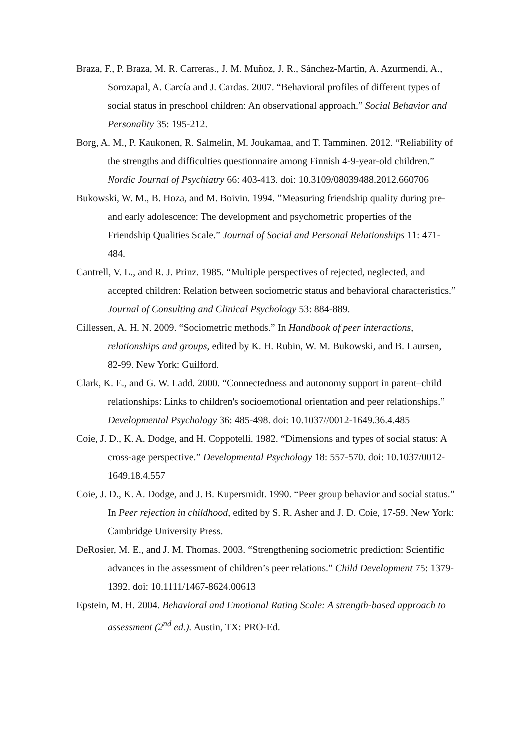Braza, F., P. Braza, M. R. Carreras., J. M. Muñoz, J. R., Sánchez-Martin, A. Azurmendi, A., Sorozapal, A. Carcía and J. Cardas. 2007. “Behavioral profiles of different types of social status in preschool children: An observational approach.” Social Behavior and Personality 35: 195-212.
Borg, A. M., P. Kaukonen, R. Salmelin, M. Joukamaa, and T. Tamminen. 2012. “Reliability of the strengths and difficulties questionnaire among Finnish 4-9-year-old children.” Nordic Journal of Psychiatry 66: 403-413. doi: 10.3109/08039488.2012.660706
Bukowski, W. M., B. Hoza, and M. Boivin. 1994. ”Measuring friendship quality during pre- and early adolescence: The development and psychometric properties of the Friendship Qualities Scale.” Journal of Social and Personal Relationships 11: 471-484.
Cantrell, V. L., and R. J. Prinz. 1985. “Multiple perspectives of rejected, neglected, and accepted children: Relation between sociometric status and behavioral characteristics.” Journal of Consulting and Clinical Psychology 53: 884-889.
Cillessen, A. H. N. 2009. “Sociometric methods.” In Handbook of peer interactions, relationships and groups, edited by K. H. Rubin, W. M. Bukowski, and B. Laursen, 82-99. New York: Guilford.
Clark, K. E., and G. W. Ladd. 2000. “Connectedness and autonomy support in parent–child relationships: Links to children's socioemotional orientation and peer relationships.” Developmental Psychology 36: 485-498. doi: 10.1037//0012-1649.36.4.485
Coie, J. D., K. A. Dodge, and H. Coppotelli. 1982. “Dimensions and types of social status: A cross-age perspective.” Developmental Psychology 18: 557-570. doi: 10.1037/0012-1649.18.4.557
Coie, J. D., K. A. Dodge, and J. B. Kupersmidt. 1990. “Peer group behavior and social status.” In Peer rejection in childhood, edited by S. R. Asher and J. D. Coie, 17-59. New York: Cambridge University Press.
DeRosier, M. E., and J. M. Thomas. 2003. “Strengthening sociometric prediction: Scientific advances in the assessment of children’s peer relations.” Child Development 75: 1379-1392. doi: 10.1111/1467-8624.00613
Epstein, M. H. 2004. Behavioral and Emotional Rating Scale: A strength-based approach to assessment (2<sup>nd</sup> ed.). Austin, TX: PRO-Ed.